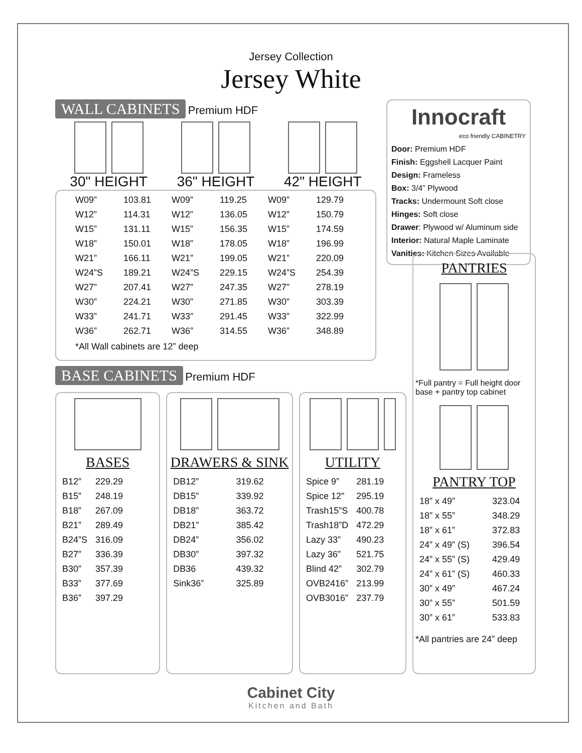Jersey Collection
Jersey White
WALL CABINETS Premium HDF
30" HEIGHT 36" HEIGHT 42" HEIGHT
| W09” | 103.81 | W09” | 119.25 | W09” | 129.79 |
| W12” | 114.31 | W12” | 136.05 | W12” | 150.79 |
| W15” | 131.11 | W15” | 156.35 | W15” | 174.59 |
| W18” | 150.01 | W18” | 178.05 | W18” | 196.99 |
| W21” | 166.11 | W21” | 199.05 | W21” | 220.09 |
| W24”S | 189.21 | W24”S | 229.15 | W24”S | 254.39 |
| W27” | 207.41 | W27” | 247.35 | W27” | 278.19 |
| W30” | 224.21 | W30” | 271.85 | W30” | 303.39 |
| W33” | 241.71 | W33” | 291.45 | W33” | 322.99 |
| W36” | 262.71 | W36” | 314.55 | W36” | 348.89 |
*All Wall cabinets are 12” deep
Innocraft
eco friendly CABINETRY
Door: Premium HDF
Finish: Eggshell Lacquer Paint
Design: Frameless
Box: 3/4” Plywood
Tracks: Undermount Soft close
Hinges: Soft close
Drawer: Plywood w/ Aluminum side
Interior: Natural Maple Laminate
Vanities: Kitchen Sizes Available
BASE CABINETS Premium HDF
BASES
| B12” | 229.29 |
| B15” | 248.19 |
| B18” | 267.09 |
| B21” | 289.49 |
| B24”S | 316.09 |
| B27” | 336.39 |
| B30” | 357.39 |
| B33” | 377.69 |
| B36” | 397.29 |
DRAWERS & SINK
| DB12” | 319.62 |
| DB15” | 339.92 |
| DB18” | 363.72 |
| DB21” | 385.42 |
| DB24” | 356.02 |
| DB30” | 397.32 |
| DB36 | 439.32 |
| Sink36” | 325.89 |
UTILITY
| Spice 9” | 281.19 |
| Spice 12" | 295.19 |
| Trash15”S | 400.78 |
| Trash18”D | 472.29 |
| Lazy 33” | 490.23 |
| Lazy 36” | 521.75 |
| Blind 42” | 302.79 |
| OVB2416” | 213.99 |
| OVB3016” | 237.79 |
PANTRIES
*Full pantry = Full height door base + pantry top cabinet
PANTRY TOP
| 18” x 49” | 323.04 |
| 18” x 55” | 348.29 |
| 18” x 61” | 372.83 |
| 24” x 49” (S) | 396.54 |
| 24” x 55” (S) | 429.49 |
| 24” x 61” (S) | 460.33 |
| 30” x 49” | 467.24 |
| 30” x 55” | 501.59 |
| 30” x 61” | 533.83 |
*All pantries are 24” deep
Cabinet City
Kitchen and Bath